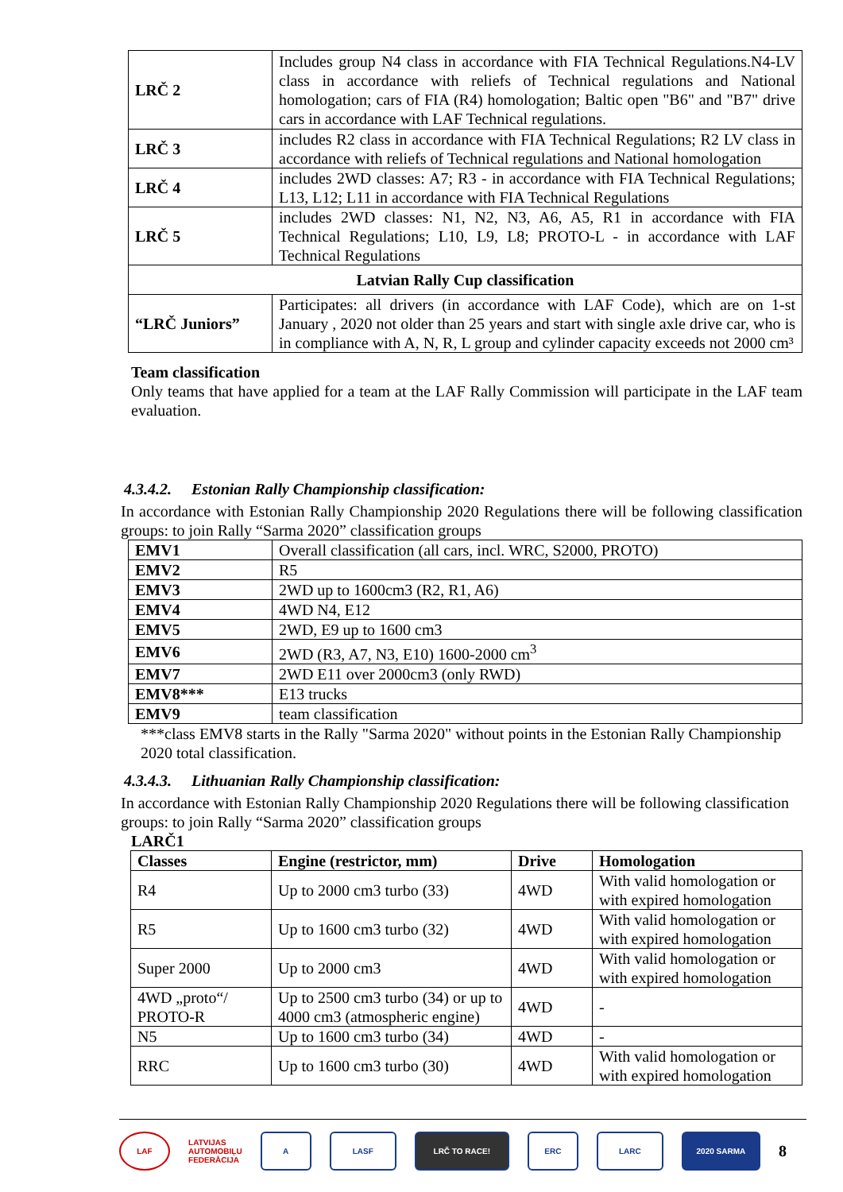| LRČ 2 | Includes group N4 class in accordance with FIA Technical Regulations.N4-LV class in accordance with reliefs of Technical regulations and National homologation; cars of FIA (R4) homologation; Baltic open "B6" and "B7" drive cars in accordance with LAF Technical regulations. |
| LRČ 3 | includes R2 class in accordance with FIA Technical Regulations; R2 LV class in accordance with reliefs of Technical regulations and National homologation |
| LRČ 4 | includes 2WD classes: A7; R3 - in accordance with FIA Technical Regulations; L13, L12; L11 in accordance with FIA Technical Regulations |
| LRČ 5 | includes 2WD classes: N1, N2, N3, A6, A5, R1 in accordance with FIA Technical Regulations; L10, L9, L8; PROTO-L - in accordance with LAF Technical Regulations |
| Latvian Rally Cup classification | |
| “LRČ Juniors” | Participates: all drivers (in accordance with LAF Code), which are on 1-st January , 2020 not older than 25 years and start with single axle drive car, who is in compliance with A, N, R, L group and cylinder capacity exceeds not 2000 cm³ |
Team classification
Only teams that have applied for a team at the LAF Rally Commission will participate in the LAF team evaluation.
4.3.4.2. Estonian Rally Championship classification:
In accordance with Estonian Rally Championship 2020 Regulations there will be following classification groups: to join Rally “Sarma 2020” classification groups
| EMV1 | Overall classification (all cars, incl. WRC, S2000, PROTO) |
| EMV2 | R5 |
| EMV3 | 2WD up to 1600cm3 (R2, R1, A6) |
| EMV4 | 4WD N4, E12 |
| EMV5 | 2WD, E9 up to 1600 cm3 |
| EMV6 | 2WD (R3, A7, N3, E10) 1600-2000 cm<sup>3</sup> |
| EMV7 | 2WD E11 over 2000cm3 (only RWD) |
| EMV8*** | E13 trucks |
| EMV9 | team classification |
***class EMV8 starts in the Rally "Sarma 2020" without points in the Estonian Rally Championship 2020 total classification.
4.3.4.3. Lithuanian Rally Championship classification:
In accordance with Estonian Rally Championship 2020 Regulations there will be following classification groups: to join Rally “Sarma 2020” classification groups
LARČ1
| Classes | Engine (restrictor, mm) | Drive | Homologation |
| --- | --- | --- | --- |
| R4 | Up to 2000 cm3 turbo (33) | 4WD | With valid homologation or with expired homologation |
| R5 | Up to 1600 cm3 turbo (32) | 4WD | With valid homologation or with expired homologation |
| Super 2000 | Up to 2000 cm3 | 4WD | With valid homologation or with expired homologation |
| 4WD „proto“/ PROTO-R | Up to 2500 cm3 turbo (34) or up to 4000 cm3 (atmospheric engine) | 4WD | - |
| N5 | Up to 1600 cm3 turbo (34) | 4WD | - |
| RRC | Up to 1600 cm3 turbo (30) | 4WD | With valid homologation or with expired homologation |
LAF
LATVIJAS
AUTOMOBIĻU
FEDERĀCIJA
A LASF LRČ TO RACE! ERC LARC 2020 SARMA
8